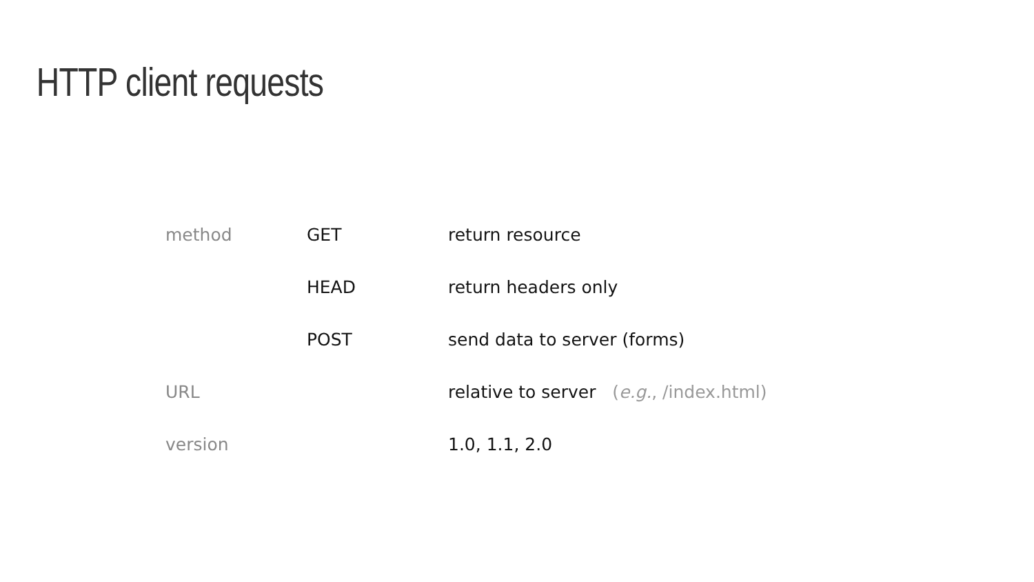HTTP client requests
| method | GET | return resource |
| | HEAD | return headers only |
| | POST | send data to server (forms) |
| URL | | relative to server ( e.g. , /index.html) |
| version | | 1.0, 1.1, 2.0 |